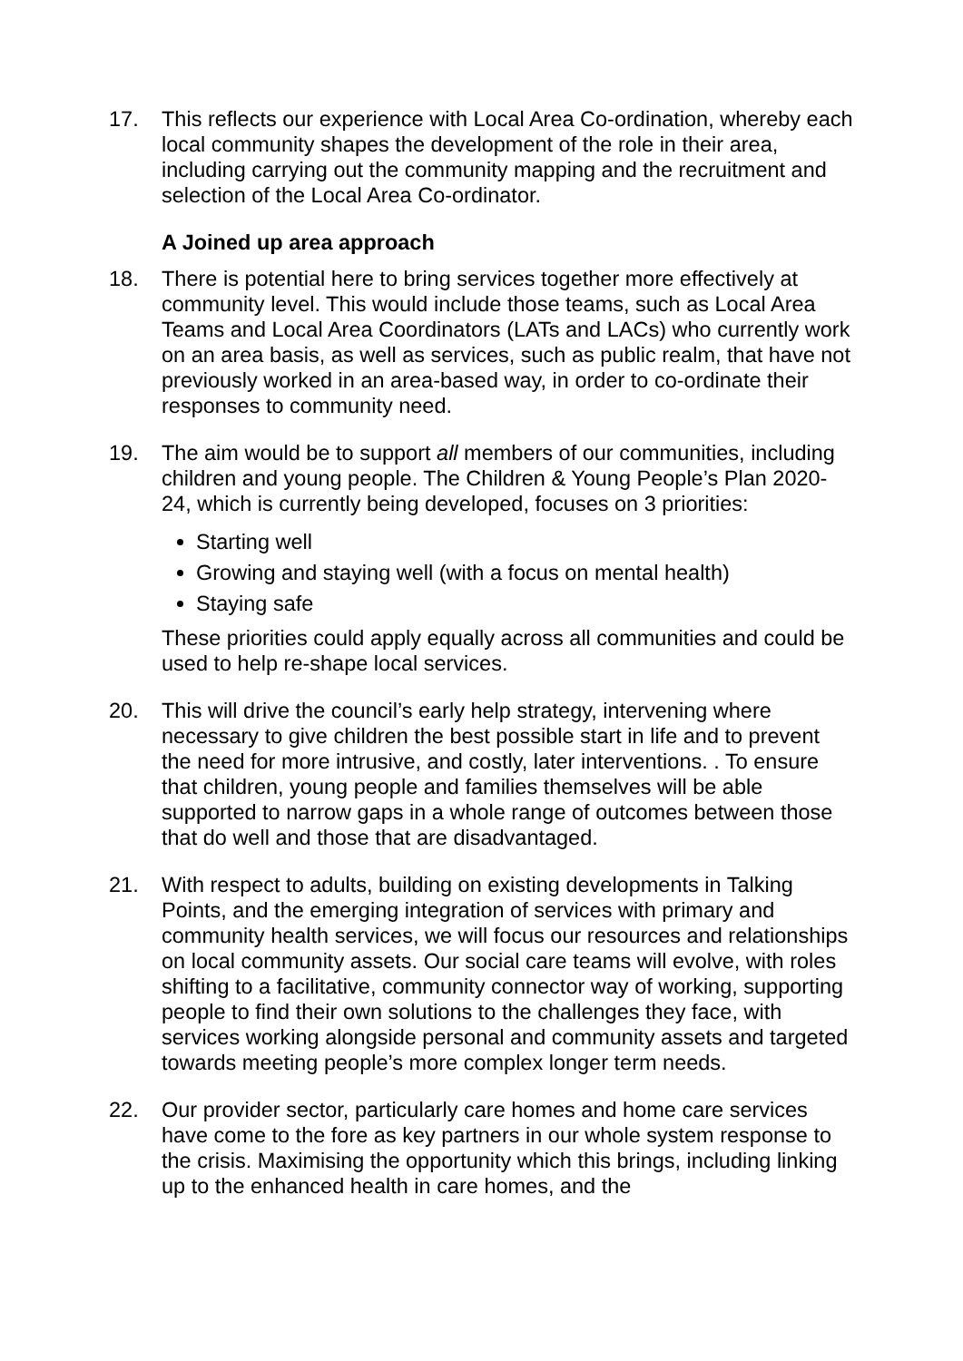17. This reflects our experience with Local Area Co-ordination, whereby each local community shapes the development of the role in their area, including carrying out the community mapping and the recruitment and selection of the Local Area Co-ordinator.
A Joined up area approach
18. There is potential here to bring services together more effectively at community level. This would include those teams, such as Local Area Teams and Local Area Coordinators (LATs and LACs) who currently work on an area basis, as well as services, such as public realm, that have not previously worked in an area-based way, in order to co-ordinate their responses to community need.
19. The aim would be to support all members of our communities, including children and young people. The Children & Young People’s Plan 2020-24, which is currently being developed, focuses on 3 priorities:
Starting well
Growing and staying well (with a focus on mental health)
Staying safe
These priorities could apply equally across all communities and could be used to help re-shape local services.
20. This will drive the council’s early help strategy, intervening where necessary to give children the best possible start in life and to prevent the need for more intrusive, and costly, later interventions. . To ensure that children, young people and families themselves will be able supported to narrow gaps in a whole range of outcomes between those that do well and those that are disadvantaged.
21. With respect to adults, building on existing developments in Talking Points, and the emerging integration of services with primary and community health services, we will focus our resources and relationships on local community assets. Our social care teams will evolve, with roles shifting to a facilitative, community connector way of working, supporting people to find their own solutions to the challenges they face, with services working alongside personal and community assets and targeted towards meeting people’s more complex longer term needs.
22. Our provider sector, particularly care homes and home care services have come to the fore as key partners in our whole system response to the crisis. Maximising the opportunity which this brings, including linking up to the enhanced health in care homes, and the